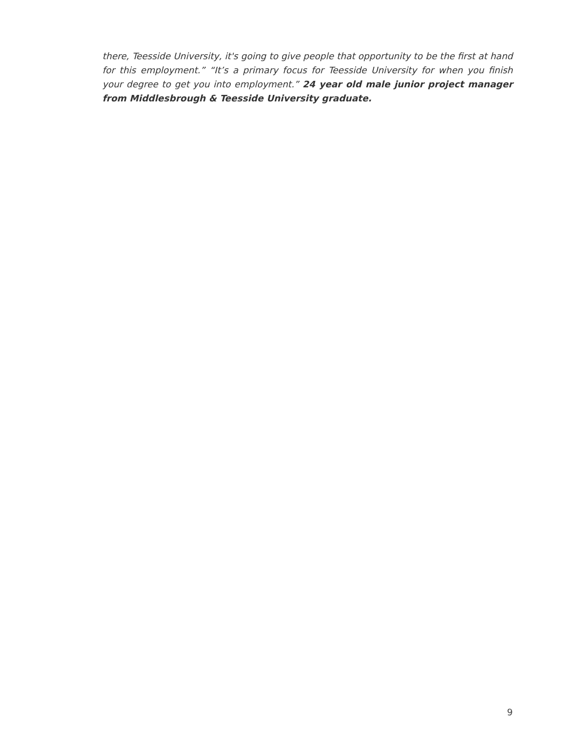there, Teesside University, it's going to give people that opportunity to be the first at hand for this employment.” “It’s a primary focus for Teesside University for when you finish your degree to get you into employment.” 24 year old male junior project manager from Middlesbrough & Teesside University graduate.
9